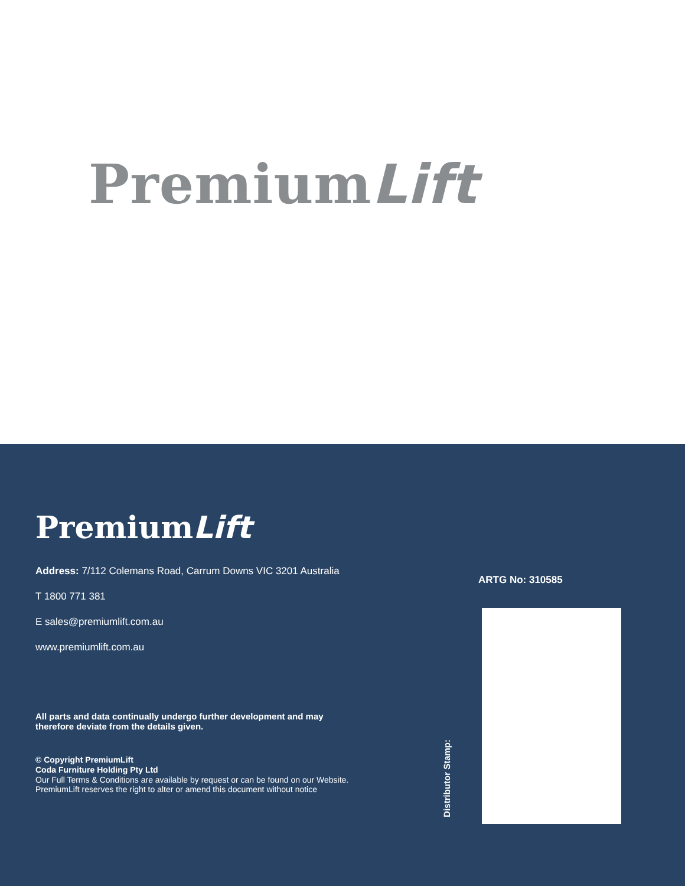PremiumLift
PremiumLift
Address: 7/112 Colemans Road, Carrum Downs VIC 3201 Australia
T 1800 771 381
E sales@premiumlift.com.au
www.premiumlift.com.au
All parts and data continually undergo further development and may
therefore deviate from the details given.
© Copyright PremiumLift
Coda Furniture Holding Pty Ltd
Our Full Terms & Conditions are available by request or can be found on our Website.
PremiumLift reserves the right to alter or amend this document without notice
ARTG No: 310585
Distributor Stamp: